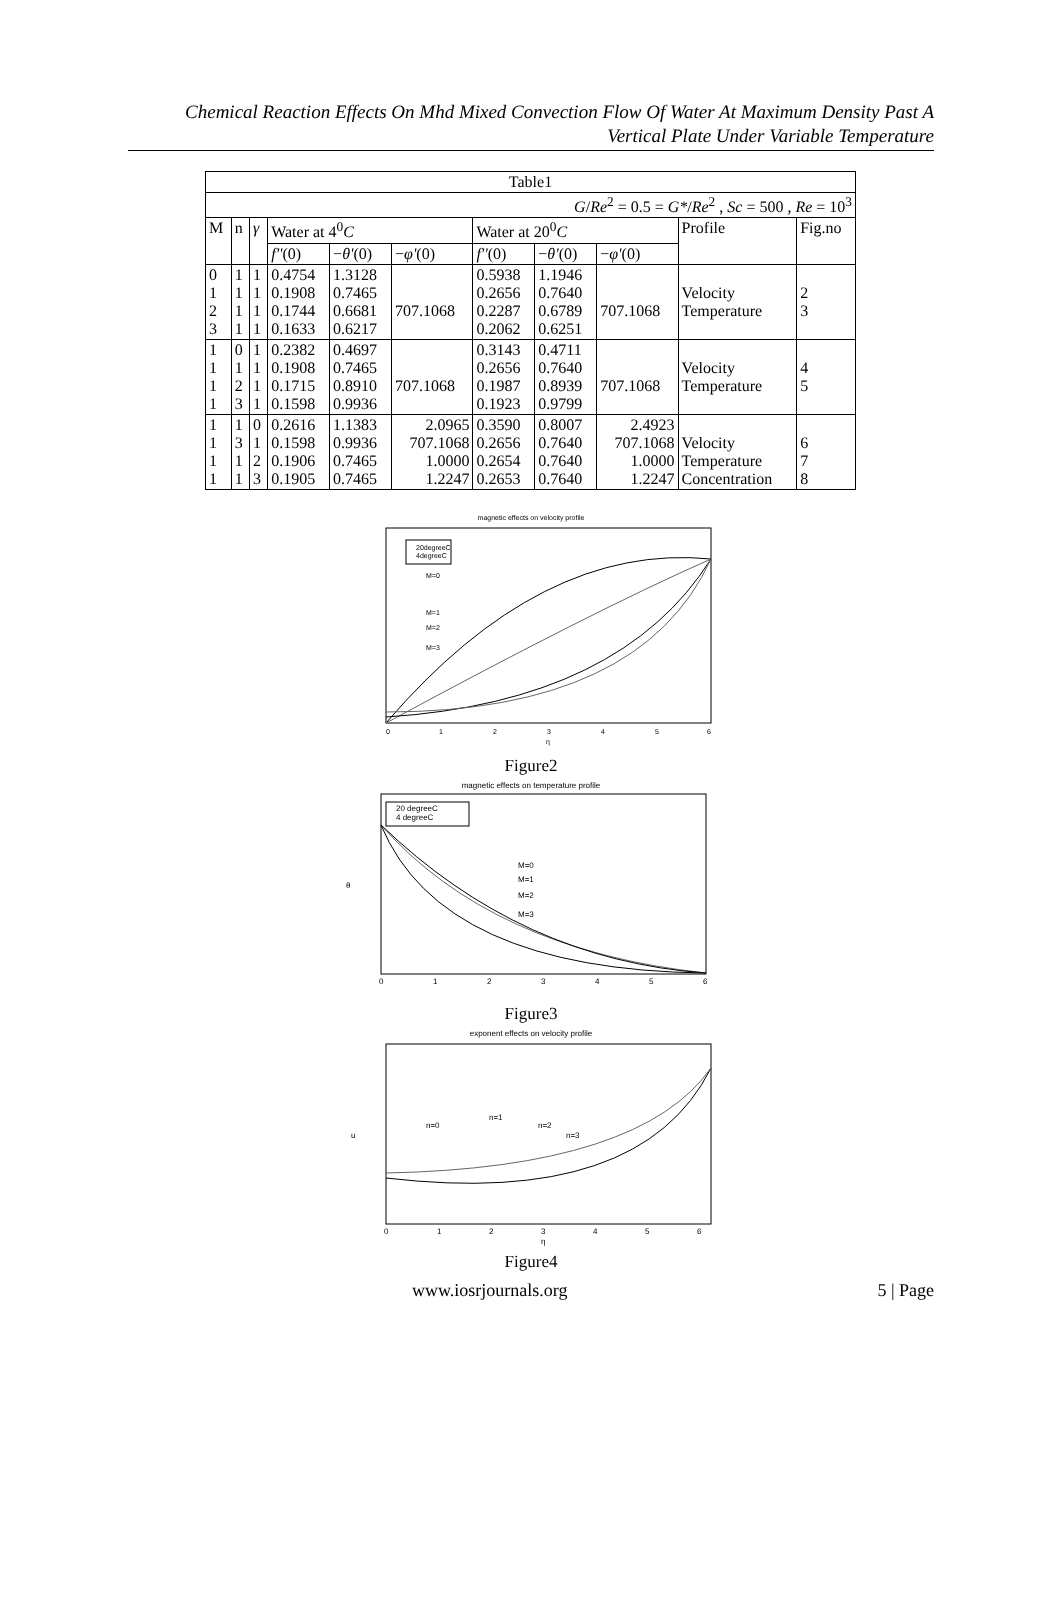Chemical Reaction Effects On Mhd Mixed Convection Flow Of Water At Maximum Density Past A Vertical Plate Under Variable Temperature
| Table1 | | | | | | | | | | |
| --- | --- | --- | --- | --- | --- | --- | --- | --- | --- | --- |
| G / Re<sup>2</sup> = 0.5 = G* / Re<sup>2</sup> , Sc = 500 , Re = 10<sup>3</sup> | | | | | | | | | | |
| M | n | γ | Water at 4<sup>0</sup> C | | | Water at 20<sup>0</sup> C | | | Profile | Fig.no |
| | | | f'' (0) | − θ' (0) | − φ' (0) | f'' (0) | − θ' (0) | − φ' (0) | | |
| 0 1 2 3 | 1 1 1 1 | 1 1 1 1 | 0.4754 0.1908 0.1744 0.1633 | 1.3128 0.7465 0.6681 0.6217 | 707.1068 | 0.5938 0.2656 0.2287 0.2062 | 1.1946 0.7640 0.6789 0.6251 | 707.1068 | Velocity Temperature | 2 3 |
| 1 1 1 1 | 0 1 2 3 | 1 1 1 1 | 0.2382 0.1908 0.1715 0.1598 | 0.4697 0.7465 0.8910 0.9936 | 707.1068 | 0.3143 0.2656 0.1987 0.1923 | 0.4711 0.7640 0.8939 0.9799 | 707.1068 | Velocity Temperature | 4 5 |
| 1 1 1 1 | 1 3 1 1 | 0 1 2 3 | 0.2616 0.1598 0.1906 0.1905 | 1.1383 0.9936 0.7465 0.7465 | 2.0965 707.1068 1.0000 1.2247 | 0.3590 0.2656 0.2654 0.2653 | 0.8007 0.7640 0.7640 0.7640 | 2.4923 707.1068 1.0000 1.2247 | Velocity Temperature Concentration | 6 7 8 |
magnetic effects on velocity profile
20degreeC
4degreeC
M=0
M=1
M=2
M=3
0
1
2
3
4
5
6
η
Figure2
magnetic effects on temperature profile
20 degreeC
4 degreeC
M=0
M=1
M=2
M=3
θ
0
1
2
3
4
5
6
Figure3
exponent effects on velocity profile
n=0
n=1
n=2
n=3
u
0
1
2
3
4
5
6
η
Figure4
www.iosrjournals.org 5 | Page